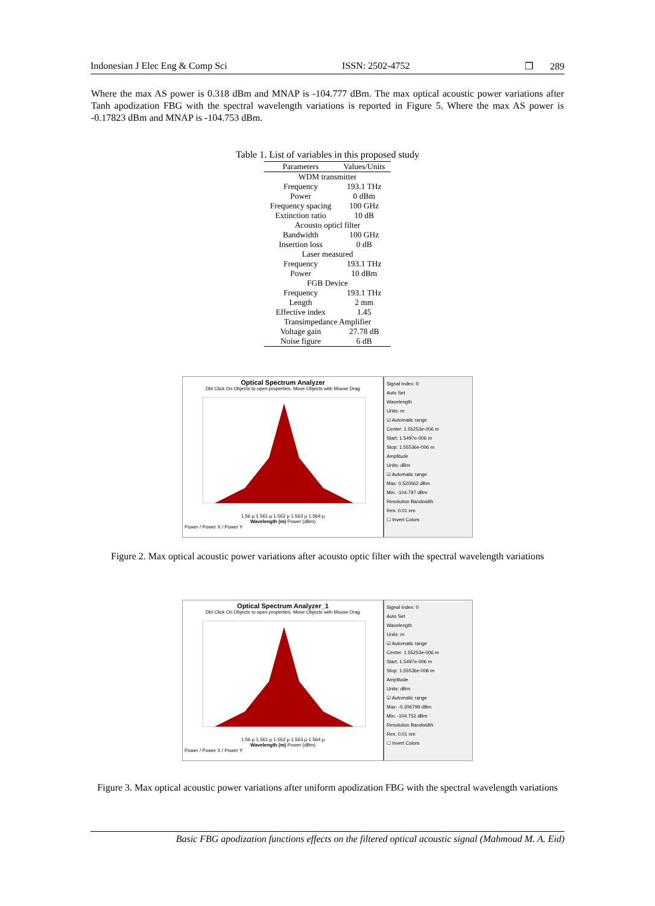Indonesian J Elec Eng & Comp Sci ISSN: 2502-4752 ❐ 289
Where the max AS power is 0.318 dBm and MNAP is -104.777 dBm. The max optical acoustic power variations after Tanh apodization FBG with the spectral wavelength variations is reported in Figure 5. Where the max AS power is -0.17823 dBm and MNAP is -104.753 dBm.
Table 1. List of variables in this proposed study
| Parameters | Values/Units |
| --- | --- |
| WDM transmitter | |
| Frequency | 193.1 THz |
| Power | 0 dBm |
| Frequency spacing | 100 GHz |
| Extinction ratio | 10 dB |
| Acousto opticl filter | |
| Bandwidth | 100 GHz |
| Insertion loss | 0 dB |
| Laser measured | |
| Frequency | 193.1 THz |
| Power | 10 dBm |
| FGB Device | |
| Frequency | 193.1 THz |
| Length | 2 mm |
| Effective index | 1.45 |
| Transimpedance Amplifier | |
| Voltage gain | 27.78 dB |
| Noise figure | 6 dB |
Optical Spectrum Analyzer
Dbl Click On Objects to open properties. Move Objects with Mouse Drag
1.56 µ 1.561 µ 1.562 µ 1.563 µ 1.564 µ
Wavelength (m) Power (dBm)
Power / Power X / Power Y
Signal Index: 0
Auto Set
Wavelength
Units: m
☑ Automatic range
Center: 1.55253e-006 m
Start: 1.5497e-006 m
Stop: 1.55536e-006 m
Amplitude
Units: dBm
☑ Automatic range
Max: 0.520562 dBm
Min: -104.797 dBm
Resolution Bandwidth
Res: 0.01 nm
☐ Invert Colors
Figure 2. Max optical acoustic power variations after acousto optic filter with the spectral wavelength variations
Optical Spectrum Analyzer_1
Dbl Click On Objects to open properties. Move Objects with Mouse Drag
1.56 µ 1.561 µ 1.562 µ 1.563 µ 1.564 µ
Wavelength (m) Power (dBm)
Power / Power X / Power Y
Signal Index: 0
Auto Set
Wavelength
Units: m
☑ Automatic range
Center: 1.55253e-006 m
Start: 1.5497e-006 m
Stop: 1.55536e-006 m
Amplitude
Units: dBm
☑ Automatic range
Max: -0.206799 dBm
Min: -104.752 dBm
Resolution Bandwidth
Res: 0.01 nm
☐ Invert Colors
Figure 3. Max optical acoustic power variations after uniform apodization FBG with the spectral wavelength variations
Basic FBG apodization functions effects on the filtered optical acoustic signal (Mahmoud M. A. Eid)